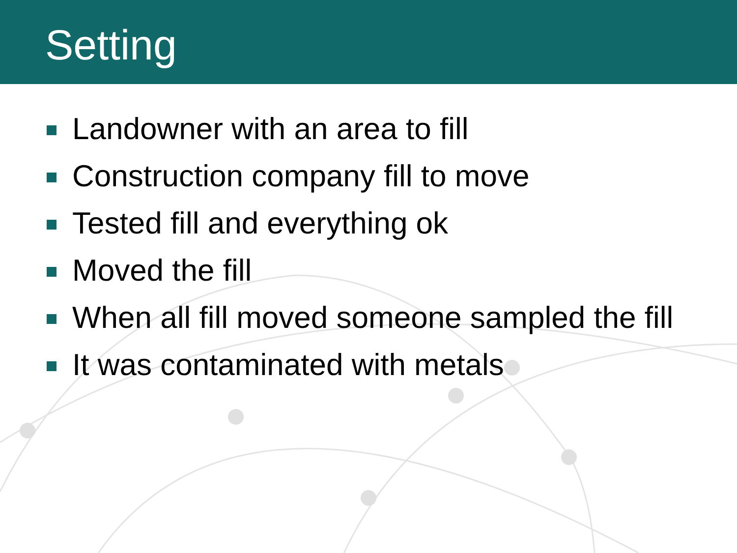Setting
Landowner with an area to fill
Construction company fill to move
Tested fill and everything ok
Moved the fill
When all fill moved someone sampled the fill
It was contaminated with metals